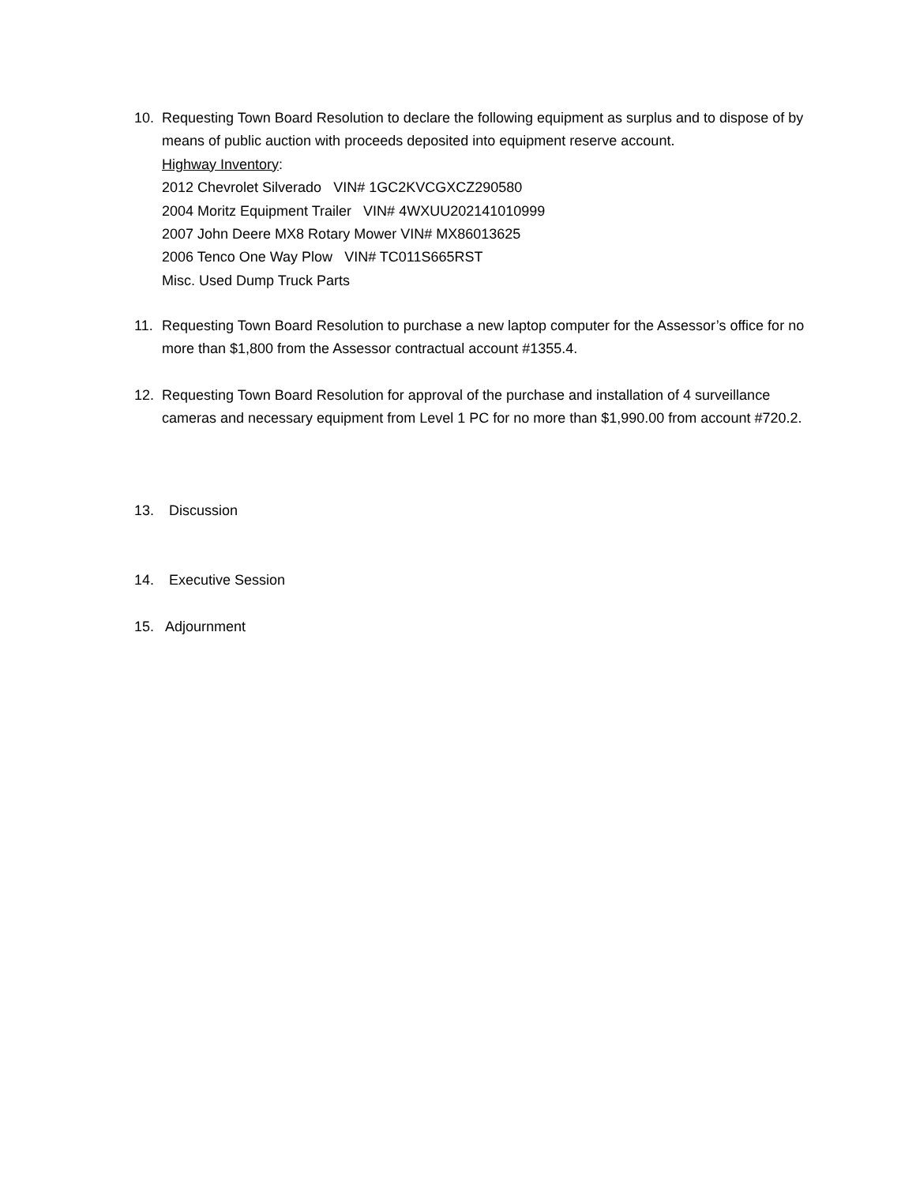10. Requesting Town Board Resolution to declare the following equipment as surplus and to dispose of by means of public auction with proceeds deposited into equipment reserve account.
Highway Inventory:
2012 Chevrolet Silverado VIN# 1GC2KVCGXCZ290580
2004 Moritz Equipment Trailer VIN# 4WXUU202141010999
2007 John Deere MX8 Rotary Mower VIN# MX86013625
2006 Tenco One Way Plow VIN# TC011S665RST
Misc. Used Dump Truck Parts
11. Requesting Town Board Resolution to purchase a new laptop computer for the Assessor’s office for no more than $1,800 from the Assessor contractual account #1355.4.
12. Requesting Town Board Resolution for approval of the purchase and installation of 4 surveillance cameras and necessary equipment from Level 1 PC for no more than $1,990.00 from account #720.2.
13. Discussion
14. Executive Session
15. Adjournment